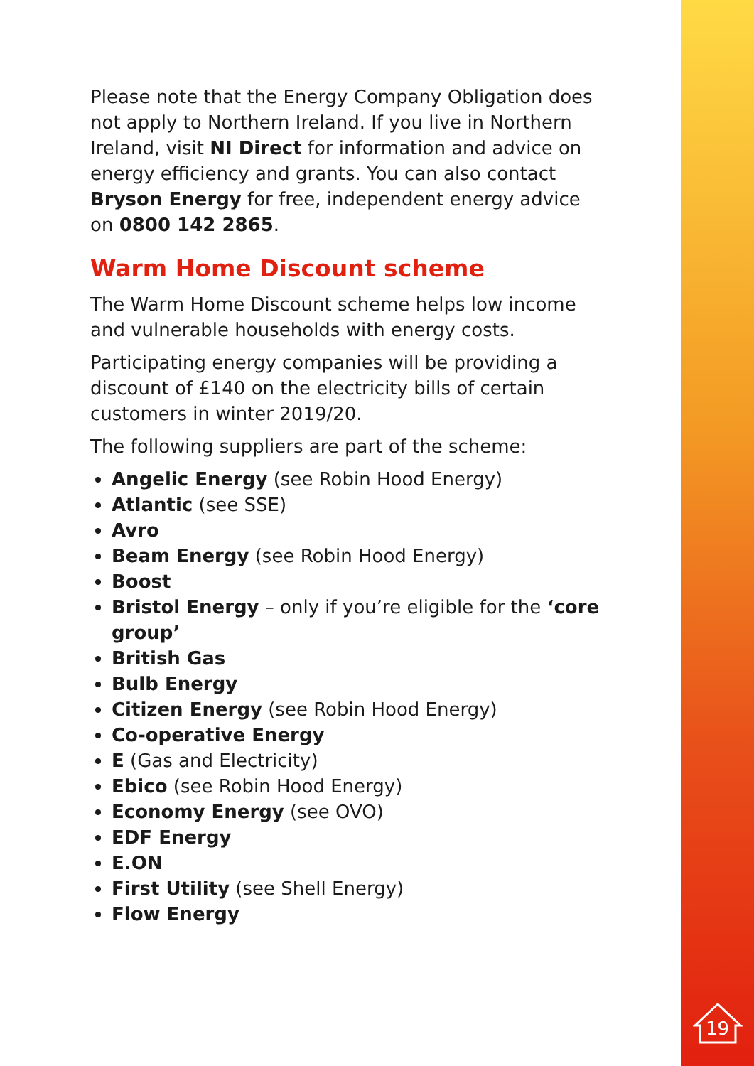Please note that the Energy Company Obligation does not apply to Northern Ireland. If you live in Northern Ireland, visit NI Direct for information and advice on energy efficiency and grants. You can also contact Bryson Energy for free, independent energy advice on 0800 142 2865.
Warm Home Discount scheme
The Warm Home Discount scheme helps low income and vulnerable households with energy costs.
Participating energy companies will be providing a discount of £140 on the electricity bills of certain customers in winter 2019/20.
The following suppliers are part of the scheme:
Angelic Energy (see Robin Hood Energy)
Atlantic (see SSE)
Avro
Beam Energy (see Robin Hood Energy)
Boost
Bristol Energy – only if you’re eligible for the ‘core group’
British Gas
Bulb Energy
Citizen Energy (see Robin Hood Energy)
Co-operative Energy
E (Gas and Electricity)
Ebico (see Robin Hood Energy)
Economy Energy (see OVO)
EDF Energy
E.ON
First Utility (see Shell Energy)
Flow Energy
19